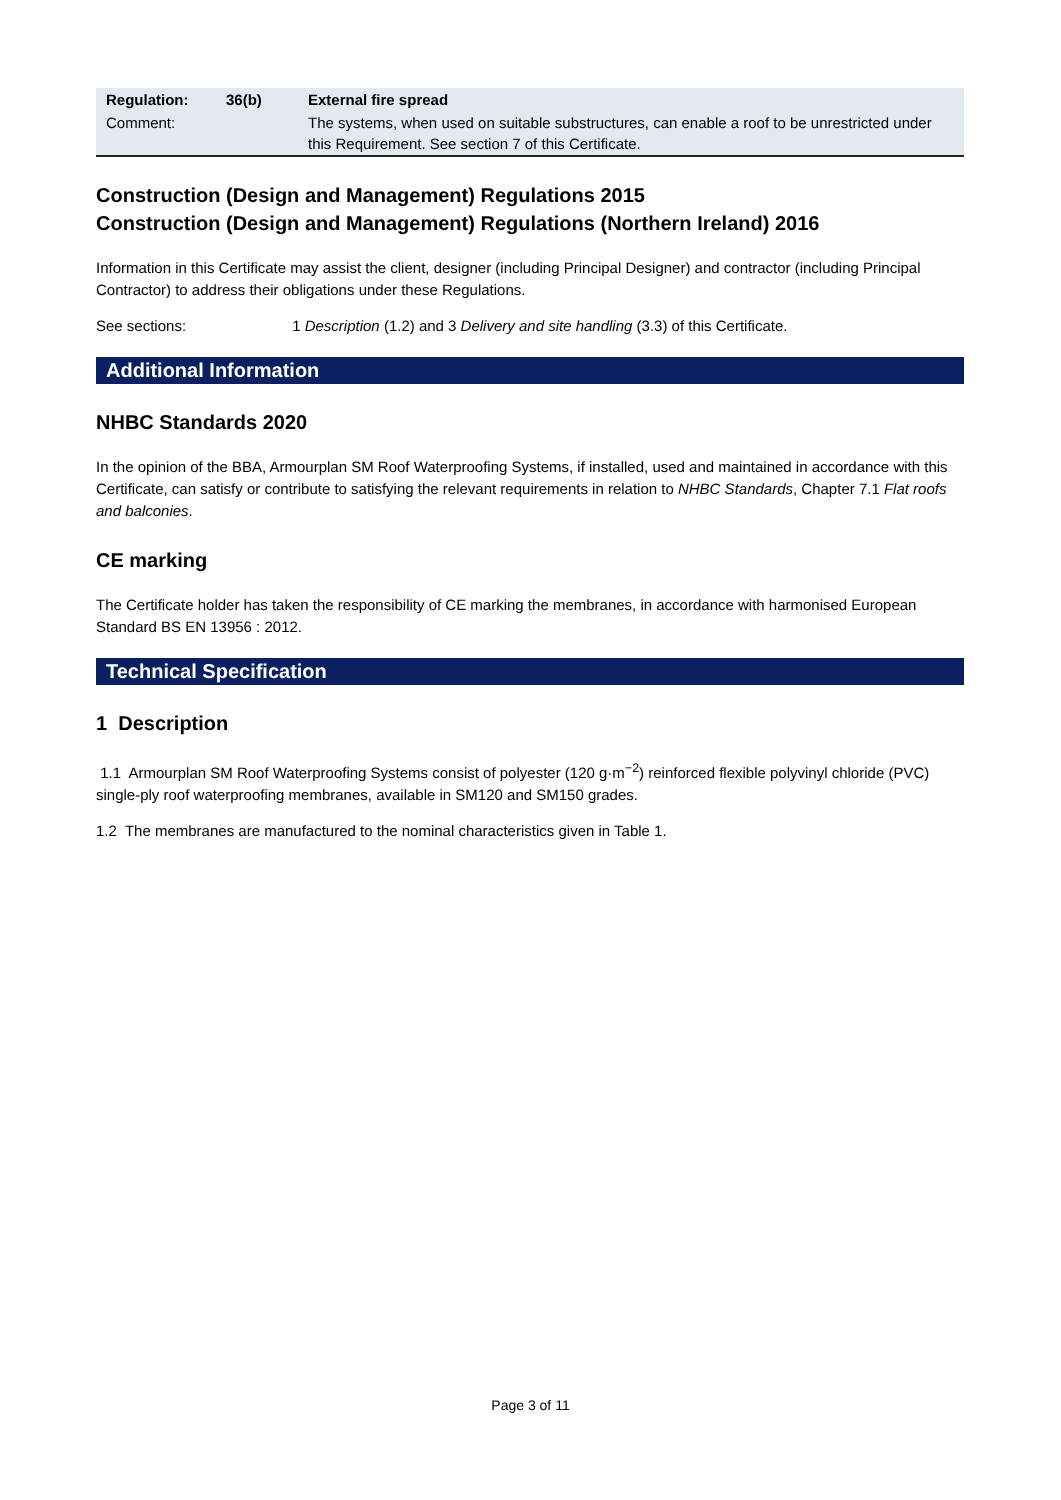| Regulation: | 36(b) | External fire spread |
| Comment: | | The systems, when used on suitable substructures, can enable a roof to be unrestricted under this Requirement. See section 7 of this Certificate. |
Construction (Design and Management) Regulations 2015
Construction (Design and Management) Regulations (Northern Ireland) 2016
Information in this Certificate may assist the client, designer (including Principal Designer) and contractor (including Principal Contractor) to address their obligations under these Regulations.
See sections: 1 Description (1.2) and 3 Delivery and site handling (3.3) of this Certificate.
Additional Information
NHBC Standards 2020
In the opinion of the BBA, Armourplan SM Roof Waterproofing Systems, if installed, used and maintained in accordance with this Certificate, can satisfy or contribute to satisfying the relevant requirements in relation to NHBC Standards, Chapter 7.1 Flat roofs and balconies.
CE marking
The Certificate holder has taken the responsibility of CE marking the membranes, in accordance with harmonised European Standard BS EN 13956 : 2012.
Technical Specification
1 Description
1.1 Armourplan SM Roof Waterproofing Systems consist of polyester (120 g·m<sup>−2</sup>) reinforced flexible polyvinyl chloride (PVC) single-ply roof waterproofing membranes, available in SM120 and SM150 grades.
1.2 The membranes are manufactured to the nominal characteristics given in Table 1.
Page 3 of 11